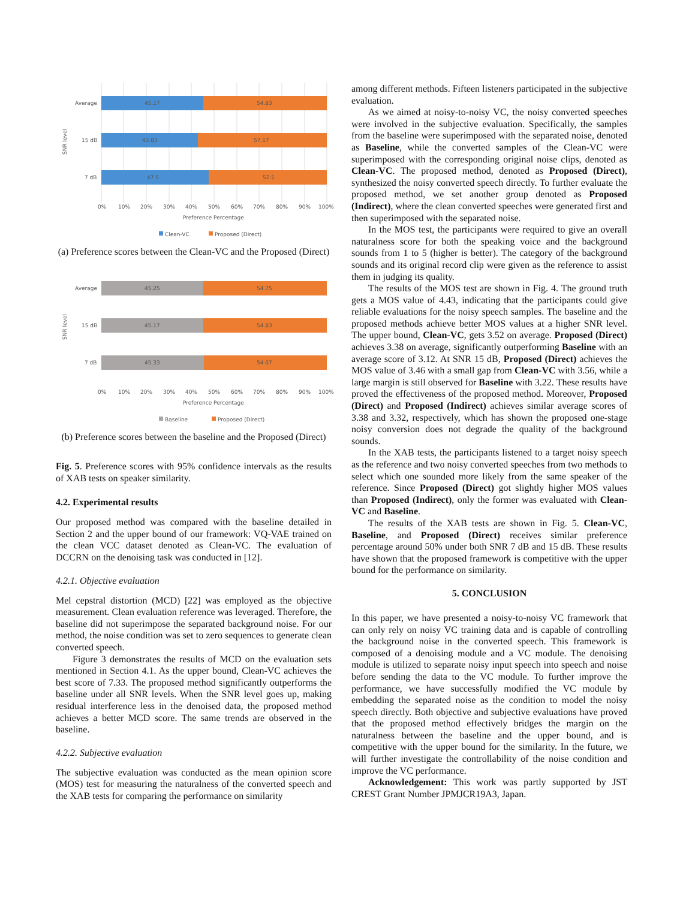45.17
54.83
42.83
57.17
47.5
52.5
Average
15 dB
7 dB
SNR level
0%
10%
20%
30%
40%
50%
60%
70%
80%
90%
100%
Preference Percentage
Clean-VC
Proposed (Direct)
(a) Preference scores between the Clean-VC and the Proposed (Direct)
45.25
54.75
45.17
54.83
45.33
54.67
Average
15 dB
7 dB
SNR level
0%
10%
20%
30%
40%
50%
60%
70%
80%
90%
100%
Preference Percentage
Baseline
Proposed (Direct)
(b) Preference scores between the baseline and the Proposed (Direct)
Fig. 5. Preference scores with 95% confidence intervals as the results of XAB tests on speaker similarity.
4.2. Experimental results
Our proposed method was compared with the baseline detailed in Section 2 and the upper bound of our framework: VQ-VAE trained on the clean VCC dataset denoted as Clean-VC. The evaluation of DCCRN on the denoising task was conducted in [12].
4.2.1. Objective evaluation
Mel cepstral distortion (MCD) [22] was employed as the objective measurement. Clean evaluation reference was leveraged. Therefore, the baseline did not superimpose the separated background noise. For our method, the noise condition was set to zero sequences to generate clean converted speech.
Figure 3 demonstrates the results of MCD on the evaluation sets mentioned in Section 4.1. As the upper bound, Clean-VC achieves the best score of 7.33. The proposed method significantly outperforms the baseline under all SNR levels. When the SNR level goes up, making residual interference less in the denoised data, the proposed method achieves a better MCD score. The same trends are observed in the baseline.
4.2.2. Subjective evaluation
The subjective evaluation was conducted as the mean opinion score (MOS) test for measuring the naturalness of the converted speech and the XAB tests for comparing the performance on similarity
among different methods. Fifteen listeners participated in the subjective evaluation.
As we aimed at noisy-to-noisy VC, the noisy converted speeches were involved in the subjective evaluation. Specifically, the samples from the baseline were superimposed with the separated noise, denoted as Baseline, while the converted samples of the Clean-VC were superimposed with the corresponding original noise clips, denoted as Clean-VC. The proposed method, denoted as Proposed (Direct), synthesized the noisy converted speech directly. To further evaluate the proposed method, we set another group denoted as Proposed (Indirect), where the clean converted speeches were generated first and then superimposed with the separated noise.
In the MOS test, the participants were required to give an overall naturalness score for both the speaking voice and the background sounds from 1 to 5 (higher is better). The category of the background sounds and its original record clip were given as the reference to assist them in judging its quality.
The results of the MOS test are shown in Fig. 4. The ground truth gets a MOS value of 4.43, indicating that the participants could give reliable evaluations for the noisy speech samples. The baseline and the proposed methods achieve better MOS values at a higher SNR level. The upper bound, Clean-VC, gets 3.52 on average. Proposed (Direct) achieves 3.38 on average, significantly outperforming Baseline with an average score of 3.12. At SNR 15 dB, Proposed (Direct) achieves the MOS value of 3.46 with a small gap from Clean-VC with 3.56, while a large margin is still observed for Baseline with 3.22. These results have proved the effectiveness of the proposed method. Moreover, Proposed (Direct) and Proposed (Indirect) achieves similar average scores of 3.38 and 3.32, respectively, which has shown the proposed one-stage noisy conversion does not degrade the quality of the background sounds.
In the XAB tests, the participants listened to a target noisy speech as the reference and two noisy converted speeches from two methods to select which one sounded more likely from the same speaker of the reference. Since Proposed (Direct) got slightly higher MOS values than Proposed (Indirect), only the former was evaluated with Clean-VC and Baseline.
The results of the XAB tests are shown in Fig. 5. Clean-VC, Baseline, and Proposed (Direct) receives similar preference percentage around 50% under both SNR 7 dB and 15 dB. These results have shown that the proposed framework is competitive with the upper bound for the performance on similarity.
5. CONCLUSION
In this paper, we have presented a noisy-to-noisy VC framework that can only rely on noisy VC training data and is capable of controlling the background noise in the converted speech. This framework is composed of a denoising module and a VC module. The denoising module is utilized to separate noisy input speech into speech and noise before sending the data to the VC module. To further improve the performance, we have successfully modified the VC module by embedding the separated noise as the condition to model the noisy speech directly. Both objective and subjective evaluations have proved that the proposed method effectively bridges the margin on the naturalness between the baseline and the upper bound, and is competitive with the upper bound for the similarity. In the future, we will further investigate the controllability of the noise condition and improve the VC performance.
Acknowledgement: This work was partly supported by JST CREST Grant Number JPMJCR19A3, Japan.